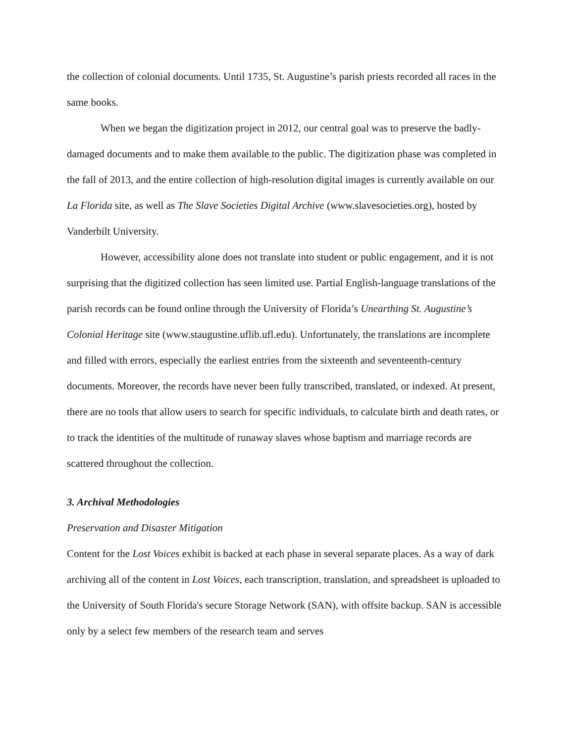the collection of colonial documents. Until 1735, St. Augustine’s parish priests recorded all races in the same books.
When we began the digitization project in 2012, our central goal was to preserve the badly-damaged documents and to make them available to the public. The digitization phase was completed in the fall of 2013, and the entire collection of high-resolution digital images is currently available on our La Florida site, as well as The Slave Societies Digital Archive (www.slavesocieties.org), hosted by Vanderbilt University.
However, accessibility alone does not translate into student or public engagement, and it is not surprising that the digitized collection has seen limited use. Partial English-language translations of the parish records can be found online through the University of Florida’s Unearthing St. Augustine’s Colonial Heritage site (www.staugustine.uflib.ufl.edu). Unfortunately, the translations are incomplete and filled with errors, especially the earliest entries from the sixteenth and seventeenth-century documents. Moreover, the records have never been fully transcribed, translated, or indexed. At present, there are no tools that allow users to search for specific individuals, to calculate birth and death rates, or to track the identities of the multitude of runaway slaves whose baptism and marriage records are scattered throughout the collection.
3. Archival Methodologies
Preservation and Disaster Mitigation
Content for the Lost Voices exhibit is backed at each phase in several separate places. As a way of dark archiving all of the content in Lost Voices, each transcription, translation, and spreadsheet is uploaded to the University of South Florida's secure Storage Network (SAN), with offsite backup. SAN is accessible only by a select few members of the research team and serves